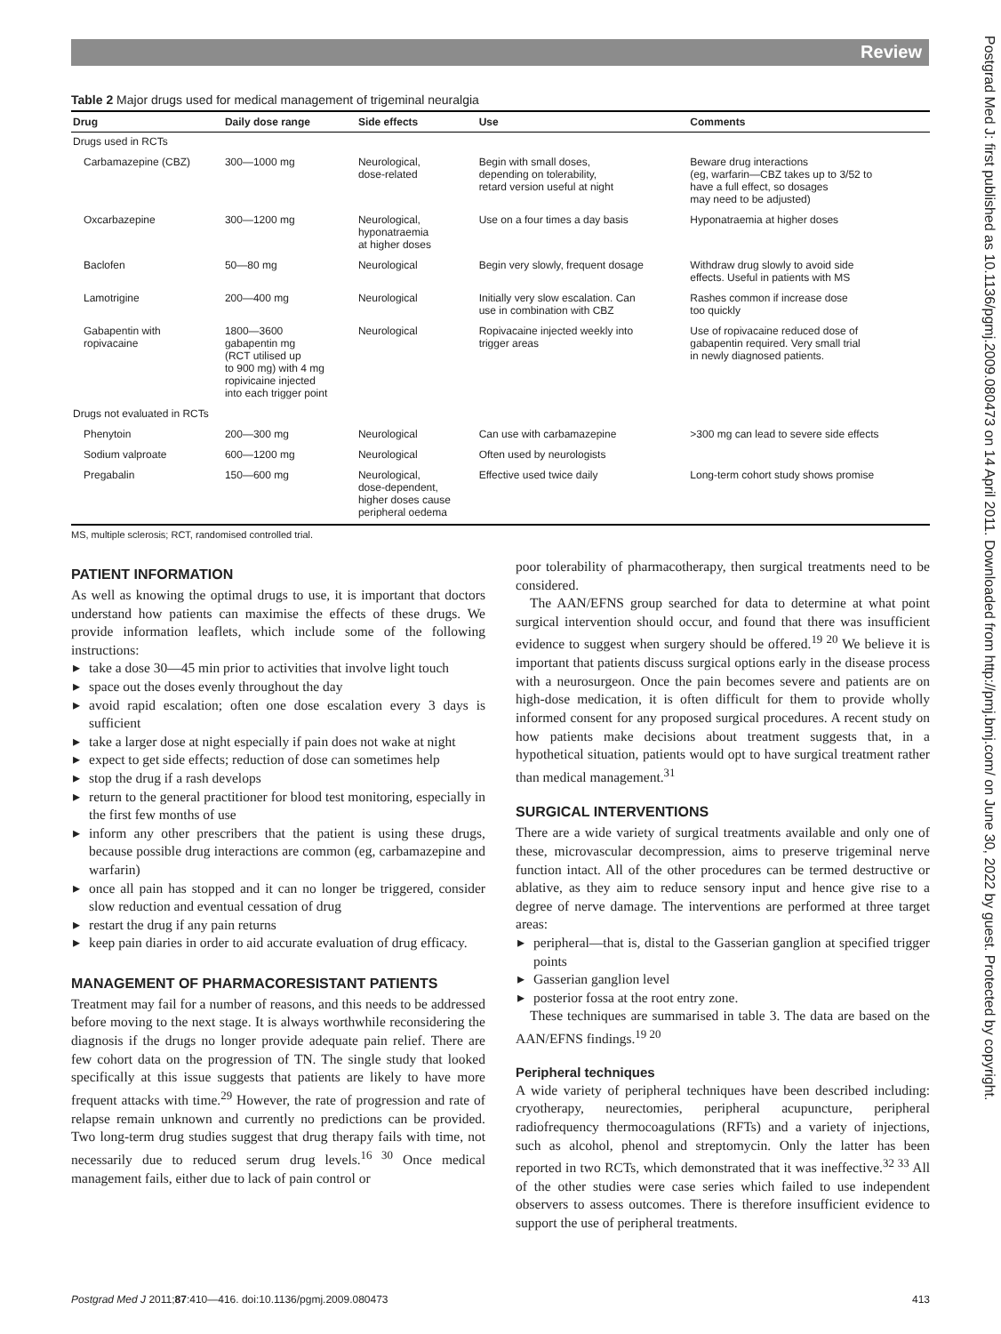Review
Postgrad Med J: first published as 10.1136/pgmj.2009.080473 on 14 April 2011. Downloaded from http://pmj.bmj.com/ on June 30, 2022 by guest. Protected by copyright.
Table 2 Major drugs used for medical management of trigeminal neuralgia
| Drug | Daily dose range | Side effects | Use | Comments |
| --- | --- | --- | --- | --- |
| Drugs used in RCTs | | | | |
| Carbamazepine (CBZ) | 300—1000 mg | Neurological, dose-related | Begin with small doses, depending on tolerability, retard version useful at night | Beware drug interactions (eg, warfarin—CBZ takes up to 3/52 to have a full effect, so dosages may need to be adjusted) |
| Oxcarbazepine | 300—1200 mg | Neurological, hyponatraemia at higher doses | Use on a four times a day basis | Hyponatraemia at higher doses |
| Baclofen | 50—80 mg | Neurological | Begin very slowly, frequent dosage | Withdraw drug slowly to avoid side effects. Useful in patients with MS |
| Lamotrigine | 200—400 mg | Neurological | Initially very slow escalation. Can use in combination with CBZ | Rashes common if increase dose too quickly |
| Gabapentin with ropivacaine | 1800—3600 gabapentin mg (RCT utilised up to 900 mg) with 4 mg ropivicaine injected into each trigger point | Neurological | Ropivacaine injected weekly into trigger areas | Use of ropivacaine reduced dose of gabapentin required. Very small trial in newly diagnosed patients. |
| Drugs not evaluated in RCTs | | | | |
| Phenytoin | 200—300 mg | Neurological | Can use with carbamazepine | >300 mg can lead to severe side effects |
| Sodium valproate | 600—1200 mg | Neurological | Often used by neurologists | |
| Pregabalin | 150—600 mg | Neurological, dose-dependent, higher doses cause peripheral oedema | Effective used twice daily | Long-term cohort study shows promise |
MS, multiple sclerosis; RCT, randomised controlled trial.
PATIENT INFORMATION
As well as knowing the optimal drugs to use, it is important that doctors understand how patients can maximise the effects of these drugs. We provide information leaflets, which include some of the following instructions:
take a dose 30—45 min prior to activities that involve light touch
space out the doses evenly throughout the day
avoid rapid escalation; often one dose escalation every 3 days is sufficient
take a larger dose at night especially if pain does not wake at night
expect to get side effects; reduction of dose can sometimes help
stop the drug if a rash develops
return to the general practitioner for blood test monitoring, especially in the first few months of use
inform any other prescribers that the patient is using these drugs, because possible drug interactions are common (eg, carbamazepine and warfarin)
once all pain has stopped and it can no longer be triggered, consider slow reduction and eventual cessation of drug
restart the drug if any pain returns
keep pain diaries in order to aid accurate evaluation of drug efficacy.
MANAGEMENT OF PHARMACORESISTANT PATIENTS
Treatment may fail for a number of reasons, and this needs to be addressed before moving to the next stage. It is always worthwhile reconsidering the diagnosis if the drugs no longer provide adequate pain relief. There are few cohort data on the progression of TN. The single study that looked specifically at this issue suggests that patients are likely to have more frequent attacks with time.<sup>29</sup> However, the rate of progression and rate of relapse remain unknown and currently no predictions can be provided. Two long-term drug studies suggest that drug therapy fails with time, not necessarily due to reduced serum drug levels.<sup>16 30</sup> Once medical management fails, either due to lack of pain control or
poor tolerability of pharmacotherapy, then surgical treatments need to be considered.
The AAN/EFNS group searched for data to determine at what point surgical intervention should occur, and found that there was insufficient evidence to suggest when surgery should be offered.<sup>19 20</sup> We believe it is important that patients discuss surgical options early in the disease process with a neurosurgeon. Once the pain becomes severe and patients are on high-dose medication, it is often difficult for them to provide wholly informed consent for any proposed surgical procedures. A recent study on how patients make decisions about treatment suggests that, in a hypothetical situation, patients would opt to have surgical treatment rather than medical management.<sup>31</sup>
SURGICAL INTERVENTIONS
There are a wide variety of surgical treatments available and only one of these, microvascular decompression, aims to preserve trigeminal nerve function intact. All of the other procedures can be termed destructive or ablative, as they aim to reduce sensory input and hence give rise to a degree of nerve damage. The interventions are performed at three target areas:
peripheral—that is, distal to the Gasserian ganglion at specified trigger points
Gasserian ganglion level
posterior fossa at the root entry zone.
These techniques are summarised in table 3. The data are based on the AAN/EFNS findings.<sup>19 20</sup>
Peripheral techniques
A wide variety of peripheral techniques have been described including: cryotherapy, neurectomies, peripheral acupuncture, peripheral radiofrequency thermocoagulations (RFTs) and a variety of injections, such as alcohol, phenol and streptomycin. Only the latter has been reported in two RCTs, which demonstrated that it was ineffective.<sup>32 33</sup> All of the other studies were case series which failed to use independent observers to assess outcomes. There is therefore insufficient evidence to support the use of peripheral treatments.
Postgrad Med J 2011;87:410—416. doi:10.1136/pgmj.2009.080473 413